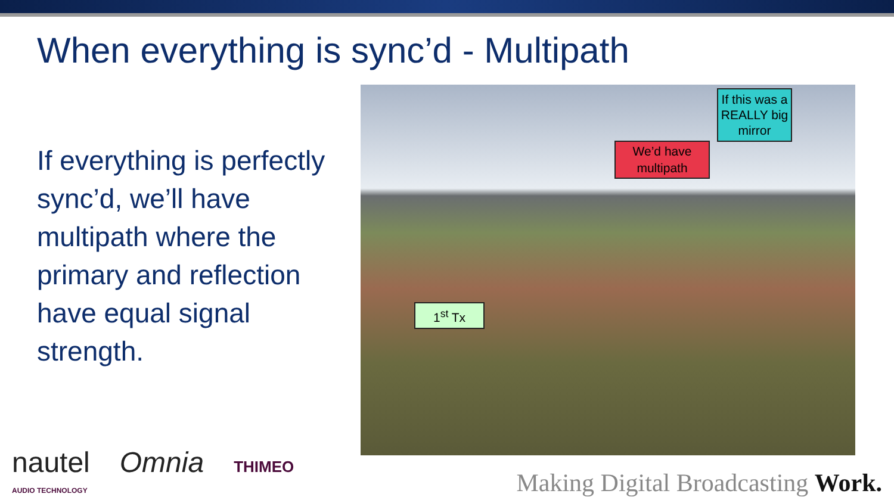When everything is sync’d - Multipath
If everything is perfectly sync’d, we’ll have multipath where the primary and reflection have equal signal strength.
If this was a REALLY big mirror
We’d have multipath
1<sup>st</sup> Tx
nautel Omnia THIMEO
AUDIO TECHNOLOGY
Making Digital Broadcasting Work.